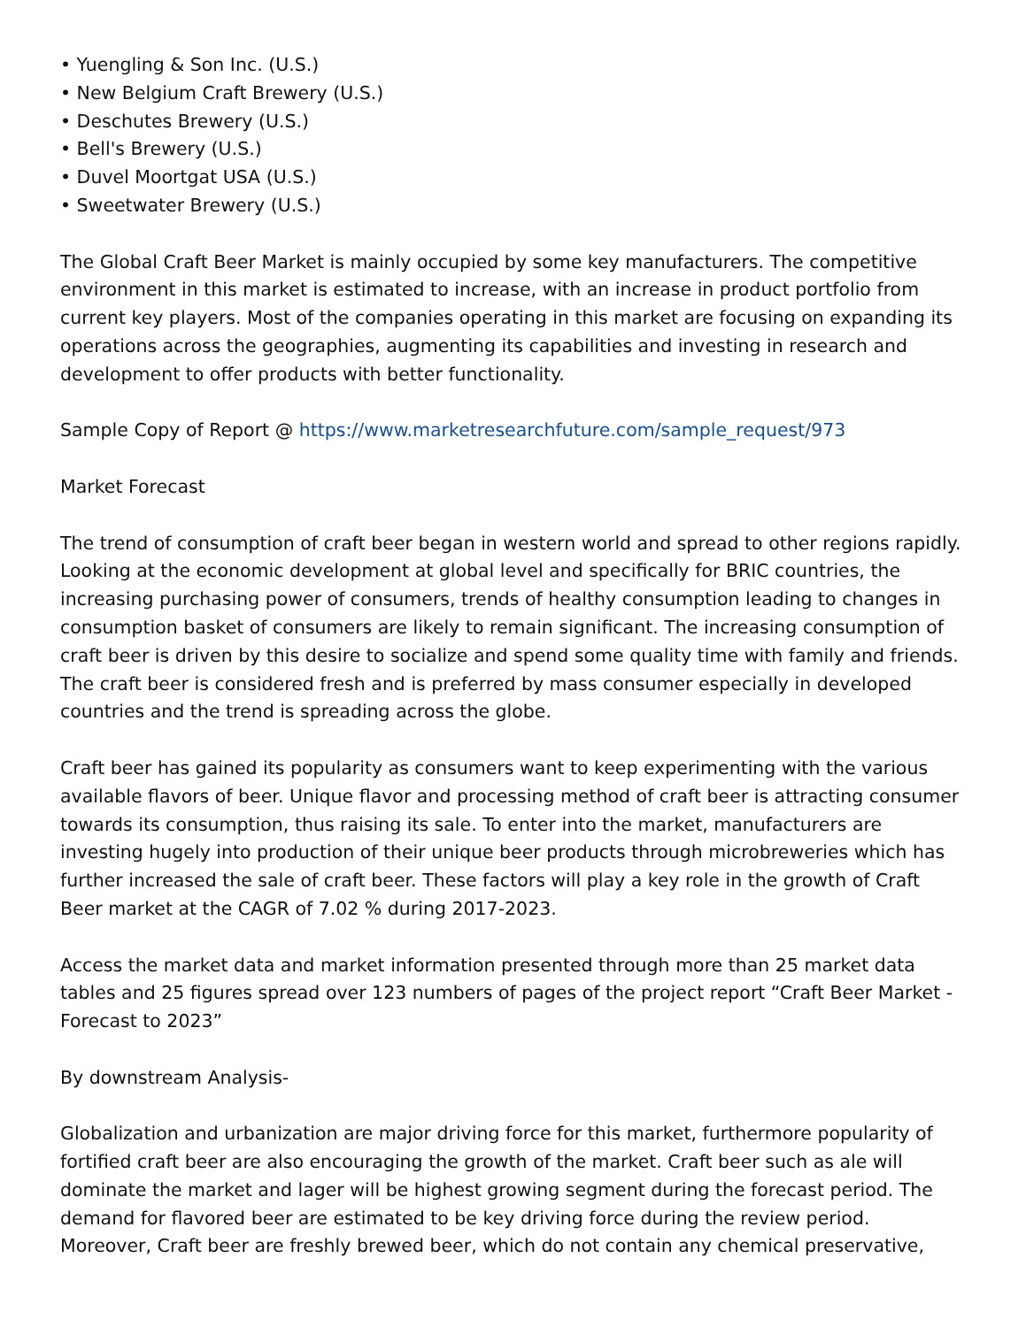• Yuengling & Son Inc. (U.S.)
• New Belgium Craft Brewery (U.S.)
• Deschutes Brewery (U.S.)
• Bell's Brewery (U.S.)
• Duvel Moortgat USA (U.S.)
• Sweetwater Brewery (U.S.)
The Global Craft Beer Market is mainly occupied by some key manufacturers. The competitive environment in this market is estimated to increase, with an increase in product portfolio from current key players. Most of the companies operating in this market are focusing on expanding its operations across the geographies, augmenting its capabilities and investing in research and development to offer products with better functionality.
Sample Copy of Report @ https://www.marketresearchfuture.com/sample_request/973
Market Forecast
The trend of consumption of craft beer began in western world and spread to other regions rapidly. Looking at the economic development at global level and specifically for BRIC countries, the increasing purchasing power of consumers, trends of healthy consumption leading to changes in consumption basket of consumers are likely to remain significant. The increasing consumption of craft beer is driven by this desire to socialize and spend some quality time with family and friends. The craft beer is considered fresh and is preferred by mass consumer especially in developed countries and the trend is spreading across the globe.
Craft beer has gained its popularity as consumers want to keep experimenting with the various available flavors of beer. Unique flavor and processing method of craft beer is attracting consumer towards its consumption, thus raising its sale. To enter into the market, manufacturers are investing hugely into production of their unique beer products through microbreweries which has further increased the sale of craft beer. These factors will play a key role in the growth of Craft Beer market at the CAGR of 7.02 % during 2017-2023.
Access the market data and market information presented through more than 25 market data tables and 25 figures spread over 123 numbers of pages of the project report “Craft Beer Market - Forecast to 2023”
By downstream Analysis-
Globalization and urbanization are major driving force for this market, furthermore popularity of fortified craft beer are also encouraging the growth of the market. Craft beer such as ale will dominate the market and lager will be highest growing segment during the forecast period. The demand for flavored beer are estimated to be key driving force during the review period. Moreover, Craft beer are freshly brewed beer, which do not contain any chemical preservative,